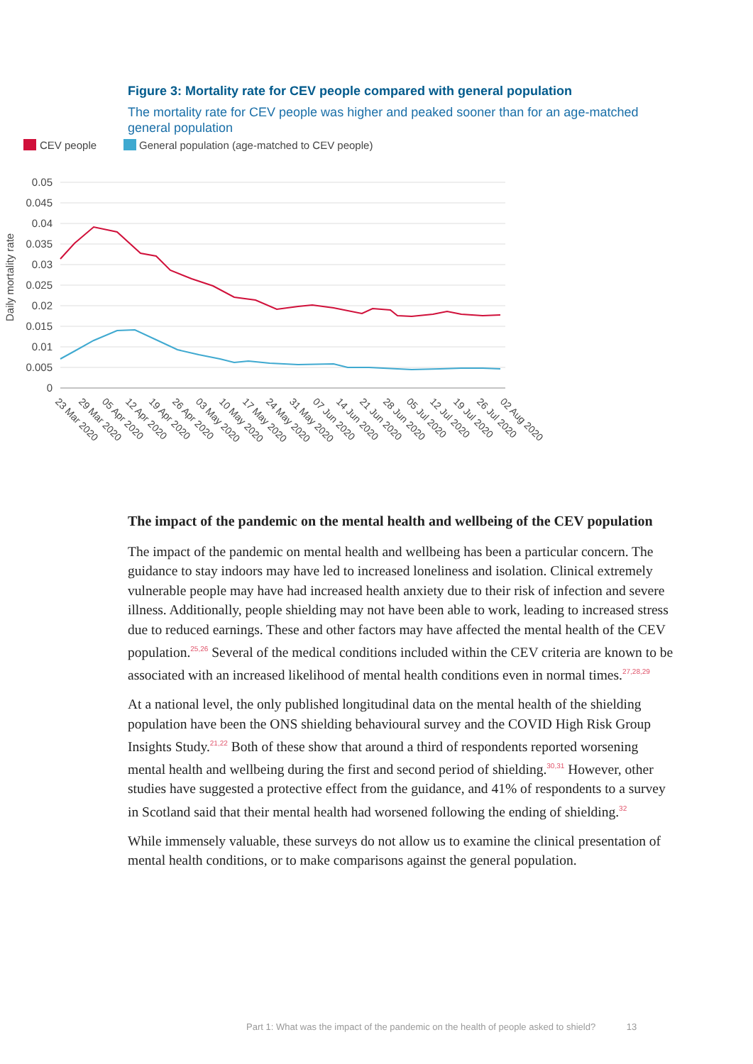Figure 3: Mortality rate for CEV people compared with general population
The mortality rate for CEV people was higher and peaked sooner than for an age-matched general population
CEV people
General population (age-matched to CEV people)
0.05
0.045
0.04
0.035
0.03
0.025
0.02
0.015
0.01
0.005
0
Daily mortality rate
23 Mar 2020
29 Mar 2020
05 Apr 2020
12 Apr 2020
19 Apr 2020
26 Apr 2020
03 May 2020
10 May 2020
17 May 2020
24 May 2020
31 May 2020
07 Jun 2020
14 Jun 2020
21 Jun 2020
28 Jun 2020
05 Jul 2020
12 Jul 2020
19 Jul 2020
26 Jul 2020
02 Aug 2020
The impact of the pandemic on the mental health and wellbeing of the CEV population
The impact of the pandemic on mental health and wellbeing has been a particular concern. The guidance to stay indoors may have led to increased loneliness and isolation. Clinical extremely vulnerable people may have had increased health anxiety due to their risk of infection and severe illness. Additionally, people shielding may not have been able to work, leading to increased stress due to reduced earnings. These and other factors may have affected the mental health of the CEV population.<sup>25,26</sup> Several of the medical conditions included within the CEV criteria are known to be associated with an increased likelihood of mental health conditions even in normal times.<sup>27,28,29</sup>
At a national level, the only published longitudinal data on the mental health of the shielding population have been the ONS shielding behavioural survey and the COVID High Risk Group Insights Study.<sup>21,22</sup> Both of these show that around a third of respondents reported worsening mental health and wellbeing during the first and second period of shielding.<sup>30,31</sup> However, other studies have suggested a protective effect from the guidance, and 41% of respondents to a survey in Scotland said that their mental health had worsened following the ending of shielding.<sup>32</sup>
While immensely valuable, these surveys do not allow us to examine the clinical presentation of mental health conditions, or to make comparisons against the general population.
Part 1: What was the impact of the pandemic on the health of people asked to shield? 13